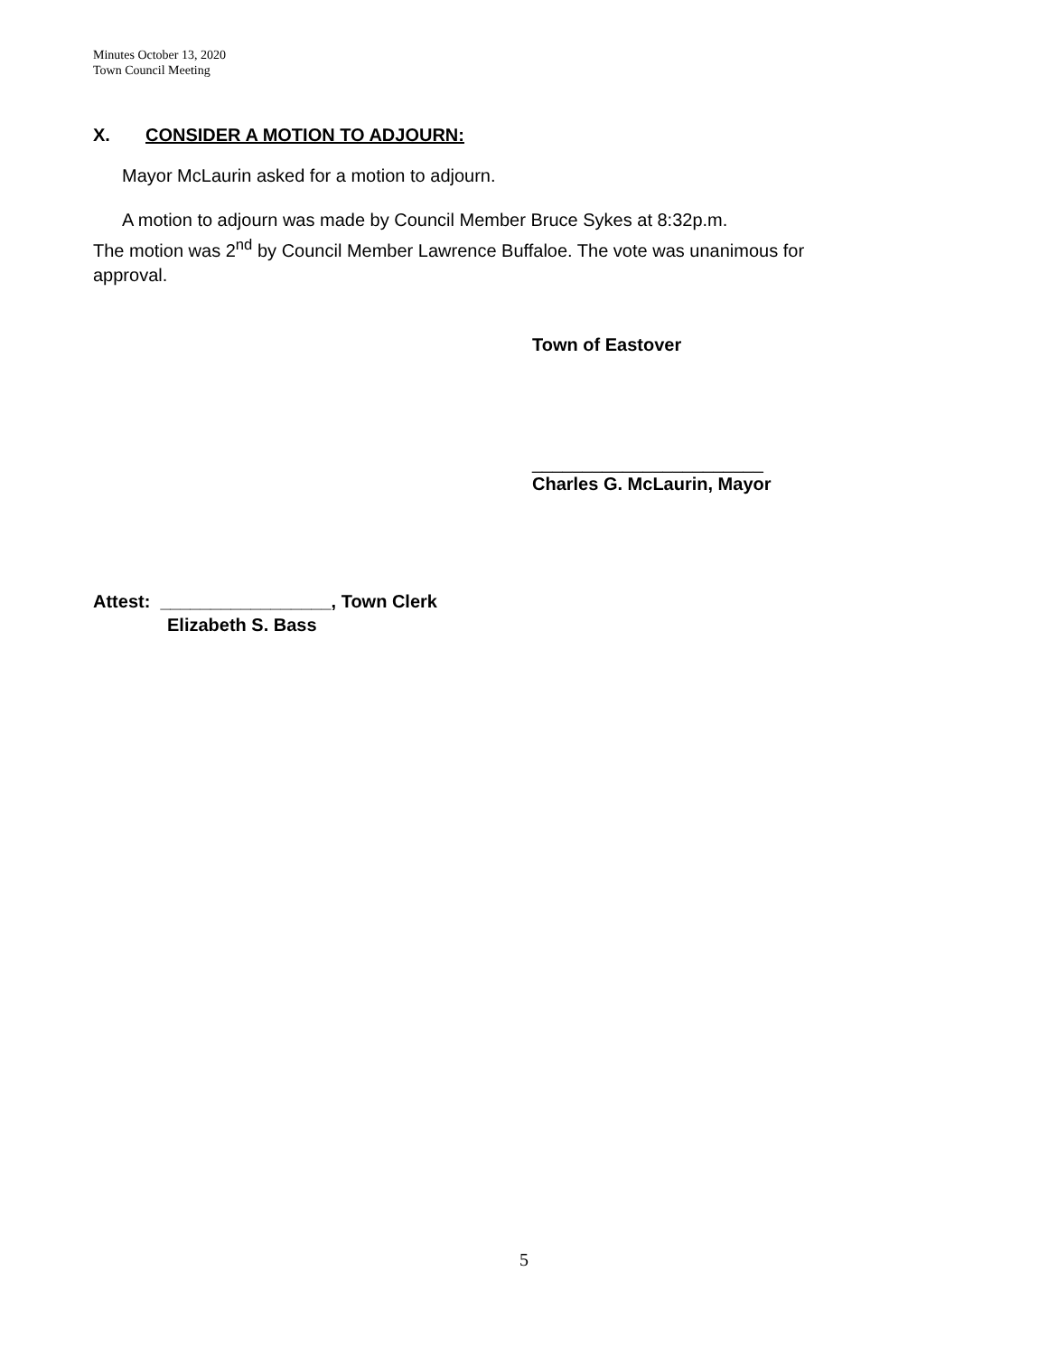Minutes October 13, 2020
Town Council Meeting
X. CONSIDER A MOTION TO ADJOURN:
Mayor McLaurin asked for a motion to adjourn.
A motion to adjourn was made by Council Member Bruce Sykes at 8:32p.m.
The motion was 2<sup>nd</sup> by Council Member Lawrence Buffaloe. The vote was unanimous for
approval.
Town of Eastover
_______________________
Charles G. McLaurin, Mayor
Attest: _________________, Town Clerk
Elizabeth S. Bass
5